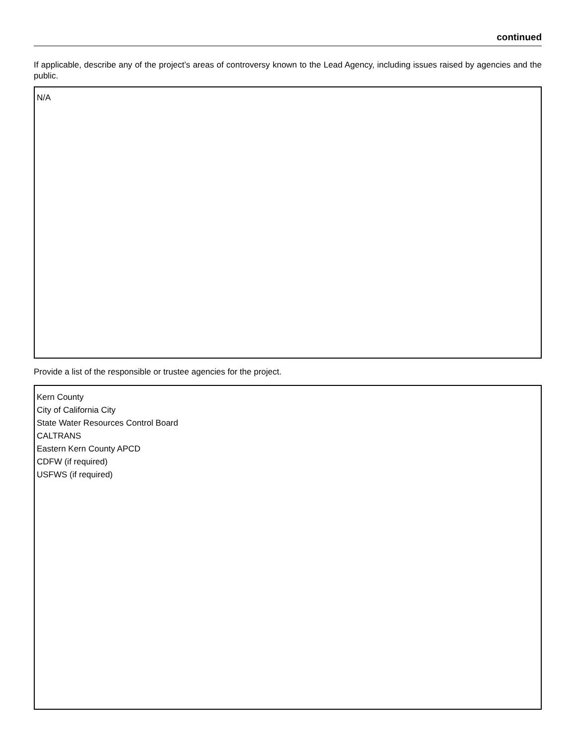continued
If applicable, describe any of the project’s areas of controversy known to the Lead Agency, including issues raised by agencies and the public.
N/A
Provide a list of the responsible or trustee agencies for the project.
Kern County
City of California City
State Water Resources Control Board
CALTRANS
Eastern Kern County APCD
CDFW (if required)
USFWS (if required)